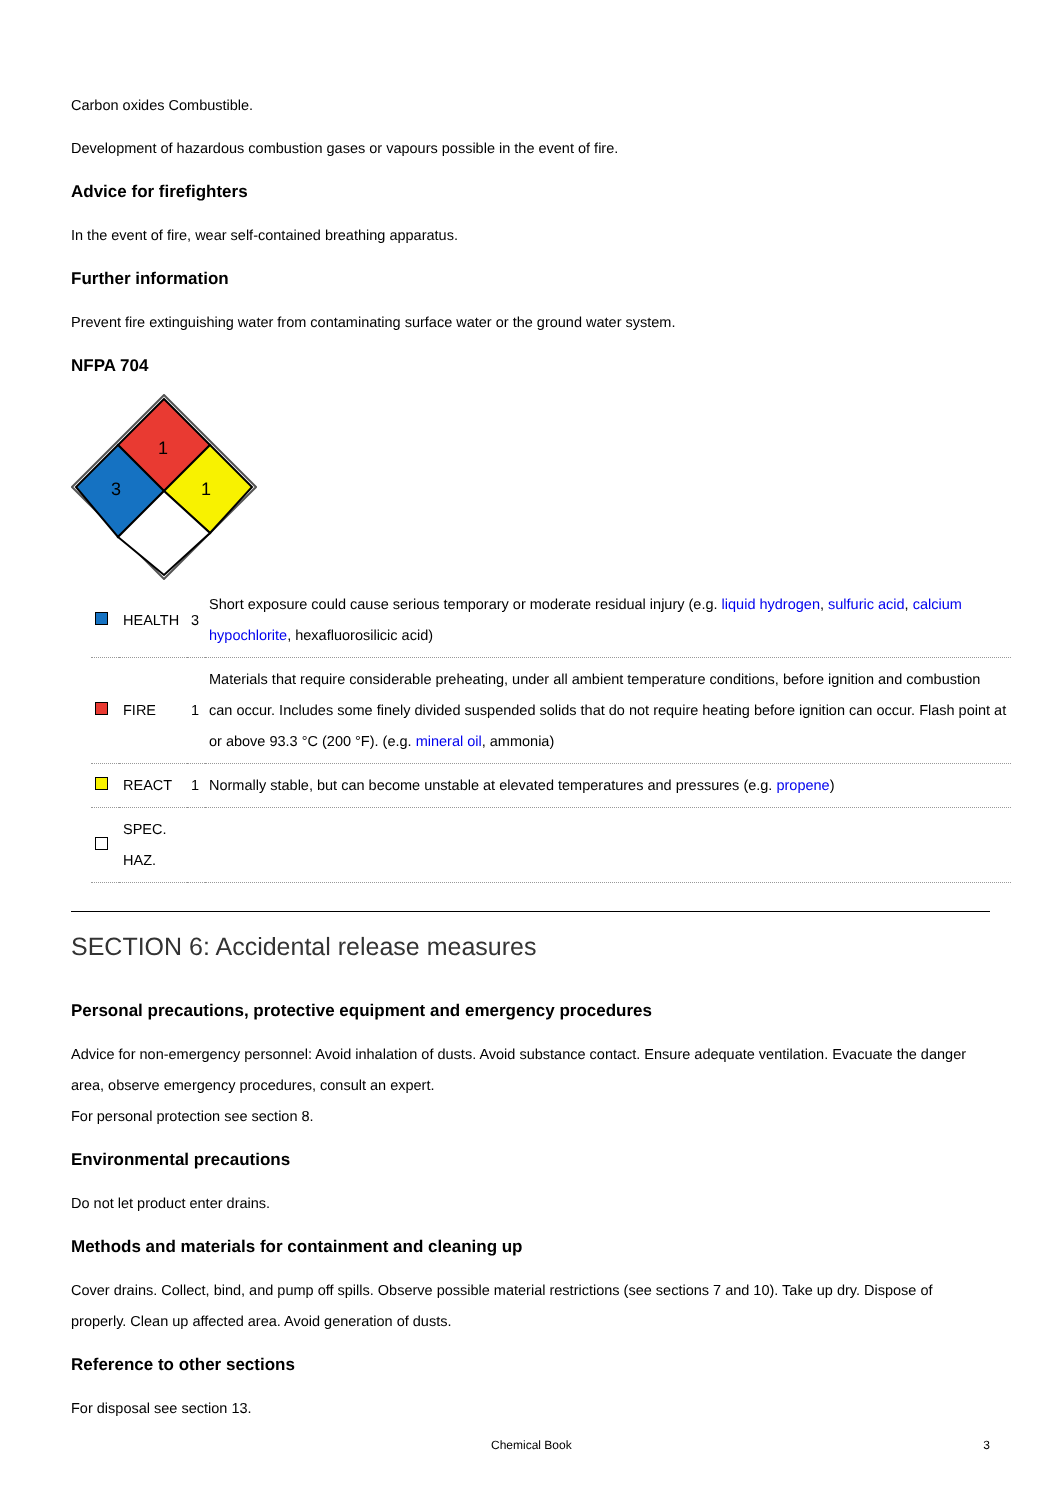Carbon oxides Combustible.
Development of hazardous combustion gases or vapours possible in the event of fire.
Advice for firefighters
In the event of fire, wear self-contained breathing apparatus.
Further information
Prevent fire extinguishing water from contaminating surface water or the ground water system.
NFPA 704
1
3
1
| | HEALTH | 3 | Short exposure could cause serious temporary or moderate residual injury (e.g. liquid hydrogen , sulfuric acid , calcium hypochlorite , hexafluorosilicic acid) |
| | FIRE | 1 | Materials that require considerable preheating, under all ambient temperature conditions, before ignition and combustion can occur. Includes some finely divided suspended solids that do not require heating before ignition can occur. Flash point at or above 93.3 °C (200 °F). (e.g. mineral oil , ammonia) |
| | REACT | 1 | Normally stable, but can become unstable at elevated temperatures and pressures (e.g. propene ) |
| | SPEC. HAZ. | | |
SECTION 6: Accidental release measures
Personal precautions, protective equipment and emergency procedures
Advice for non-emergency personnel: Avoid inhalation of dusts. Avoid substance contact. Ensure adequate ventilation. Evacuate the danger area, observe emergency procedures, consult an expert.
For personal protection see section 8.
Environmental precautions
Do not let product enter drains.
Methods and materials for containment and cleaning up
Cover drains. Collect, bind, and pump off spills. Observe possible material restrictions (see sections 7 and 10). Take up dry. Dispose of properly. Clean up affected area. Avoid generation of dusts.
Reference to other sections
For disposal see section 13.
Chemical Book 3